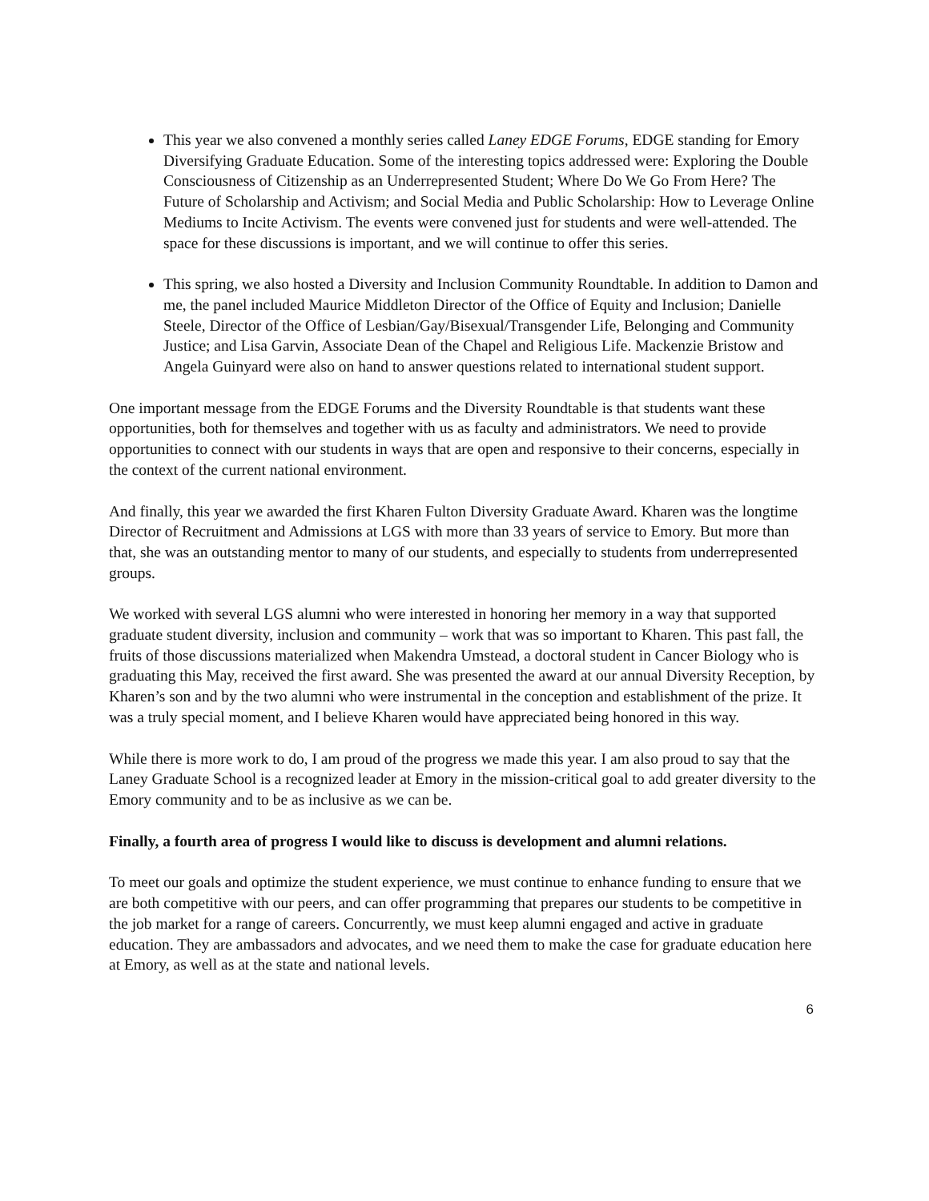This year we also convened a monthly series called Laney EDGE Forums, EDGE standing for Emory Diversifying Graduate Education. Some of the interesting topics addressed were: Exploring the Double Consciousness of Citizenship as an Underrepresented Student; Where Do We Go From Here? The Future of Scholarship and Activism; and Social Media and Public Scholarship: How to Leverage Online Mediums to Incite Activism. The events were convened just for students and were well-attended. The space for these discussions is important, and we will continue to offer this series.
This spring, we also hosted a Diversity and Inclusion Community Roundtable. In addition to Damon and me, the panel included Maurice Middleton Director of the Office of Equity and Inclusion; Danielle Steele, Director of the Office of Lesbian/Gay/Bisexual/Transgender Life, Belonging and Community Justice; and Lisa Garvin, Associate Dean of the Chapel and Religious Life. Mackenzie Bristow and Angela Guinyard were also on hand to answer questions related to international student support.
One important message from the EDGE Forums and the Diversity Roundtable is that students want these opportunities, both for themselves and together with us as faculty and administrators. We need to provide opportunities to connect with our students in ways that are open and responsive to their concerns, especially in the context of the current national environment.
And finally, this year we awarded the first Kharen Fulton Diversity Graduate Award. Kharen was the longtime Director of Recruitment and Admissions at LGS with more than 33 years of service to Emory. But more than that, she was an outstanding mentor to many of our students, and especially to students from underrepresented groups.
We worked with several LGS alumni who were interested in honoring her memory in a way that supported graduate student diversity, inclusion and community – work that was so important to Kharen. This past fall, the fruits of those discussions materialized when Makendra Umstead, a doctoral student in Cancer Biology who is graduating this May, received the first award. She was presented the award at our annual Diversity Reception, by Kharen’s son and by the two alumni who were instrumental in the conception and establishment of the prize. It was a truly special moment, and I believe Kharen would have appreciated being honored in this way.
While there is more work to do, I am proud of the progress we made this year. I am also proud to say that the Laney Graduate School is a recognized leader at Emory in the mission-critical goal to add greater diversity to the Emory community and to be as inclusive as we can be.
Finally, a fourth area of progress I would like to discuss is development and alumni relations.
To meet our goals and optimize the student experience, we must continue to enhance funding to ensure that we are both competitive with our peers, and can offer programming that prepares our students to be competitive in the job market for a range of careers. Concurrently, we must keep alumni engaged and active in graduate education. They are ambassadors and advocates, and we need them to make the case for graduate education here at Emory, as well as at the state and national levels.
6